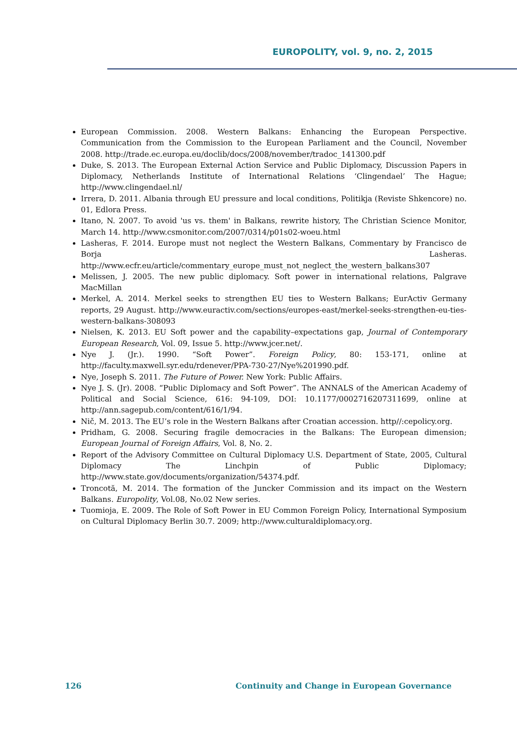EUROPOLITY, vol. 9, no. 2, 2015
European Commission. 2008. Western Balkans: Enhancing the European Perspective. Communication from the Commission to the European Parliament and the Council, November 2008. http://trade.ec.europa.eu/doclib/docs/2008/november/tradoc_141300.pdf
Duke, S. 2013. The European External Action Service and Public Diplomacy, Discussion Papers in Diplomacy, Netherlands Institute of International Relations ‘Clingendael’ The Hague; http://www.clingendael.nl/
Irrera, D. 2011. Albania through EU pressure and local conditions, Politikja (Reviste Shkencore) no. 01, Edlora Press.
Itano, N. 2007. To avoid 'us vs. them' in Balkans, rewrite history, The Christian Science Monitor, March 14. http://www.csmonitor.com/2007/0314/p01s02-woeu.html
Lasheras, F. 2014. Europe must not neglect the Western Balkans, Commentary by Francisco de Borja Lasheras. http://www.ecfr.eu/article/commentary_europe_must_not_neglect_the_western_balkans307
Melissen, J. 2005. The new public diplomacy. Soft power in international relations, Palgrave MacMillan
Merkel, A. 2014. Merkel seeks to strengthen EU ties to Western Balkans; EurActiv Germany reports, 29 August. http://www.euractiv.com/sections/europes-east/merkel-seeks-strengthen-eu-ties-western-balkans-308093
Nielsen, K. 2013. EU Soft power and the capability–expectations gap, Journal of Contemporary European Research, Vol. 09, Issue 5. http://www.jcer.net/.
Nye J. (Jr.). 1990. “Soft Power”. Foreign Policy, 80: 153-171, online at http://faculty.maxwell.syr.edu/rdenever/PPA-730-27/Nye%201990.pdf.
Nye, Joseph S. 2011. The Future of Power. New York: Public Affairs.
Nye J. S. (Jr). 2008. “Public Diplomacy and Soft Power”. The ANNALS of the American Academy of Political and Social Science, 616: 94-109, DOI: 10.1177/0002716207311699, online at http://ann.sagepub.com/content/616/1/94.
Nič, M. 2013. The EU’s role in the Western Balkans after Croatian accession. http//:cepolicy.org.
Pridham, G. 2008. Securing fragile democracies in the Balkans: The European dimension; European Journal of Foreign Affairs, Vol. 8, No. 2.
Report of the Advisory Committee on Cultural Diplomacy U.S. Department of State, 2005, Cultural Diplomacy The Linchpin of Public Diplomacy; http://www.state.gov/documents/organization/54374.pdf.
Troncotă, M. 2014. The formation of the Juncker Commission and its impact on the Western Balkans. Europolity, Vol.08, No.02 New series.
Tuomioja, E. 2009. The Role of Soft Power in EU Common Foreign Policy, International Symposium on Cultural Diplomacy Berlin 30.7. 2009; http://www.culturaldiplomacy.org.
126 Continuity and Change in European Governance